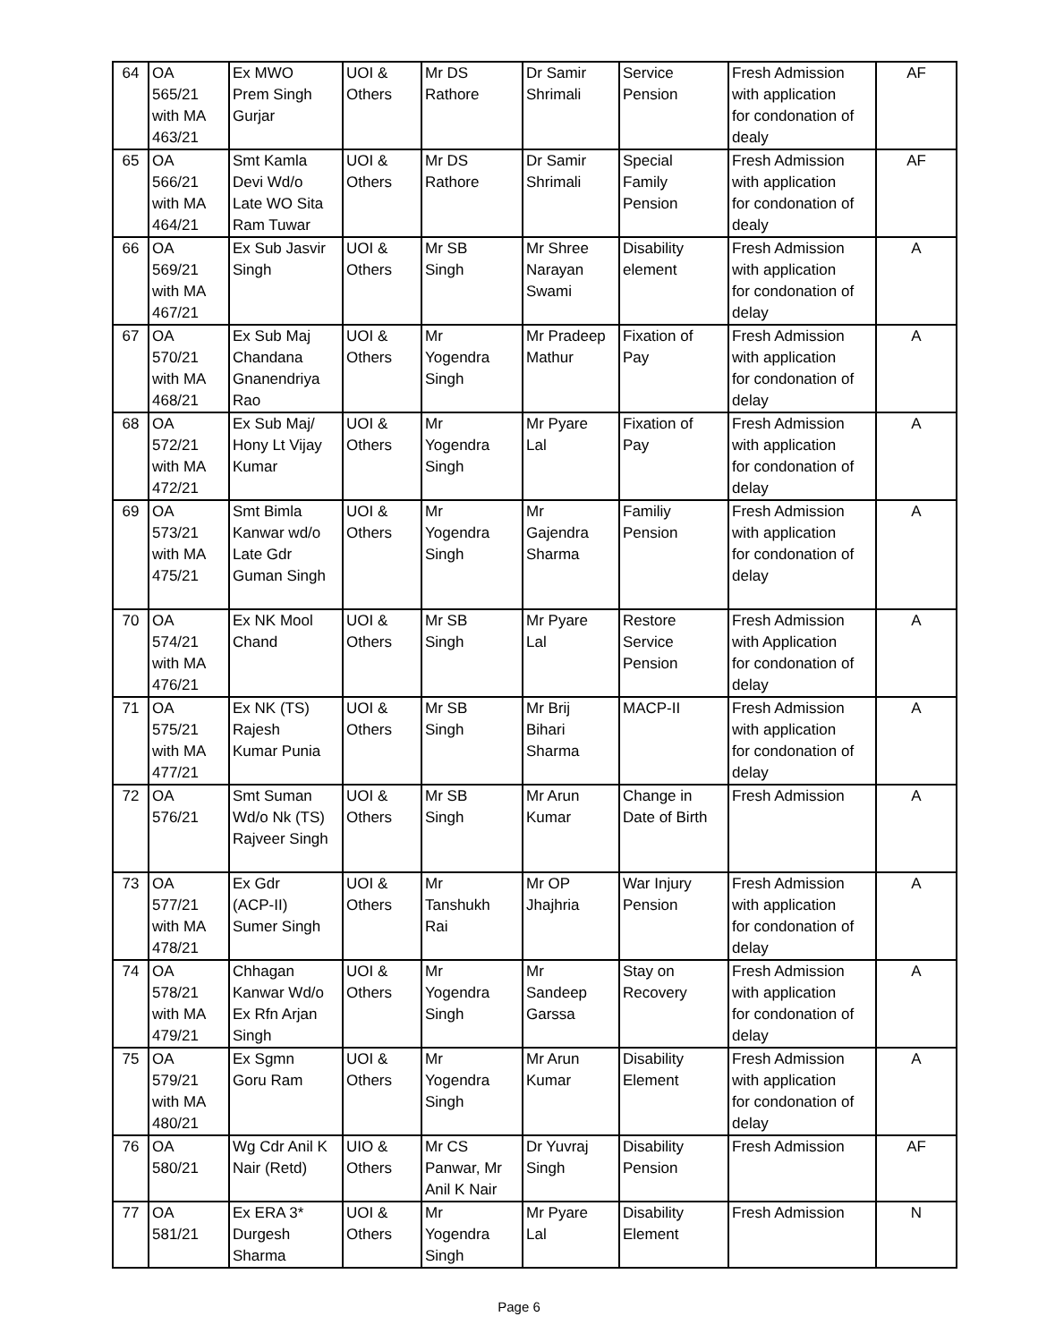| 64 | OA 565/21 with MA 463/21 | Ex MWO Prem Singh Gurjar | UOI & Others | Mr DS Rathore | Dr Samir Shrimali | Service Pension | Fresh Admission with application for condonation of dealy | AF |
| 65 | OA 566/21 with MA 464/21 | Smt Kamla Devi Wd/o Late WO Sita Ram Tuwar | UOI & Others | Mr DS Rathore | Dr Samir Shrimali | Special Family Pension | Fresh Admission with application for condonation of dealy | AF |
| 66 | OA 569/21 with MA 467/21 | Ex Sub Jasvir Singh | UOI & Others | Mr SB Singh | Mr Shree Narayan Swami | Disability element | Fresh Admission with application for condonation of delay | A |
| 67 | OA 570/21 with MA 468/21 | Ex Sub Maj Chandana Gnanendriya Rao | UOI & Others | Mr Yogendra Singh | Mr Pradeep Mathur | Fixation of Pay | Fresh Admission with application for condonation of delay | A |
| 68 | OA 572/21 with MA 472/21 | Ex Sub Maj/ Hony Lt Vijay Kumar | UOI & Others | Mr Yogendra Singh | Mr Pyare Lal | Fixation of Pay | Fresh Admission with application for condonation of delay | A |
| 69 | OA 573/21 with MA 475/21 | Smt Bimla Kanwar wd/o Late Gdr Guman Singh | UOI & Others | Mr Yogendra Singh | Mr Gajendra Sharma | Familiy Pension | Fresh Admission with application for condonation of delay | A |
| 70 | OA 574/21 with MA 476/21 | Ex NK Mool Chand | UOI & Others | Mr SB Singh | Mr Pyare Lal | Restore Service Pension | Fresh Admission with Application for condonation of delay | A |
| 71 | OA 575/21 with MA 477/21 | Ex NK (TS) Rajesh Kumar Punia | UOI & Others | Mr SB Singh | Mr Brij Bihari Sharma | MACP-II | Fresh Admission with application for condonation of delay | A |
| 72 | OA 576/21 | Smt Suman Wd/o Nk (TS) Rajveer Singh | UOI & Others | Mr SB Singh | Mr Arun Kumar | Change in Date of Birth | Fresh Admission | A |
| 73 | OA 577/21 with MA 478/21 | Ex Gdr (ACP-II) Sumer Singh | UOI & Others | Mr Tanshukh Rai | Mr OP Jhajhria | War Injury Pension | Fresh Admission with application for condonation of delay | A |
| 74 | OA 578/21 with MA 479/21 | Chhagan Kanwar Wd/o Ex Rfn Arjan Singh | UOI & Others | Mr Yogendra Singh | Mr Sandeep Garssa | Stay on Recovery | Fresh Admission with application for condonation of delay | A |
| 75 | OA 579/21 with MA 480/21 | Ex Sgmn Goru Ram | UOI & Others | Mr Yogendra Singh | Mr Arun Kumar | Disability Element | Fresh Admission with application for condonation of delay | A |
| 76 | OA 580/21 | Wg Cdr Anil K Nair (Retd) | UIO & Others | Mr CS Panwar, Mr Anil K Nair | Dr Yuvraj Singh | Disability Pension | Fresh Admission | AF |
| 77 | OA 581/21 | Ex ERA 3* Durgesh Sharma | UOI & Others | Mr Yogendra Singh | Mr Pyare Lal | Disability Element | Fresh Admission | N |
Page 6